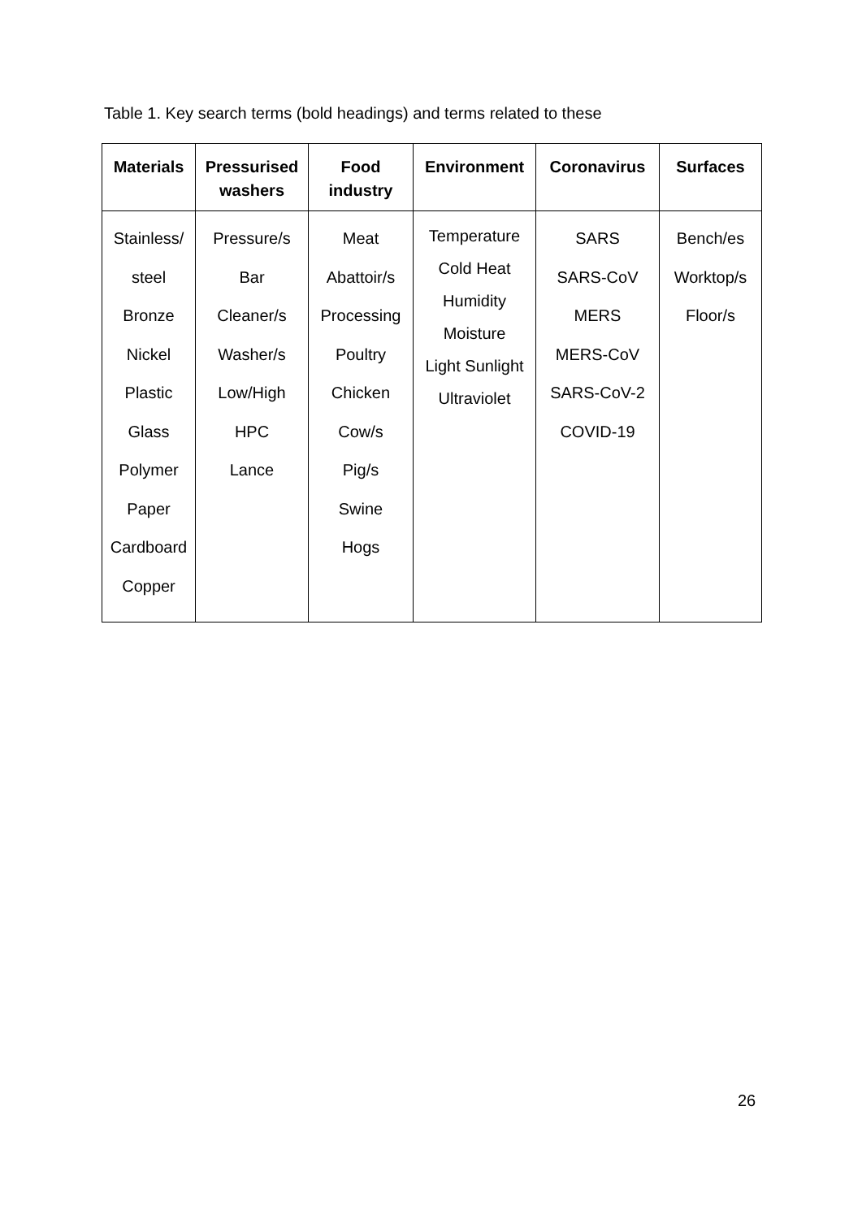Table 1. Key search terms (bold headings) and terms related to these
| Materials | Pressurised washers | Food industry | Environment | Coronavirus | Surfaces |
| --- | --- | --- | --- | --- | --- |
| Stainless/ steel Bronze Nickel Plastic Glass Polymer Paper Cardboard Copper | Pressure/s Bar Cleaner/s Washer/s Low/High HPC Lance | Meat Abattoir/s Processing Poultry Chicken Cow/s Pig/s Swine Hogs | Temperature Cold Heat Humidity Moisture Light Sunlight Ultraviolet | SARS SARS-CoV MERS MERS-CoV SARS-CoV-2 COVID-19 | Bench/es Worktop/s Floor/s |
26